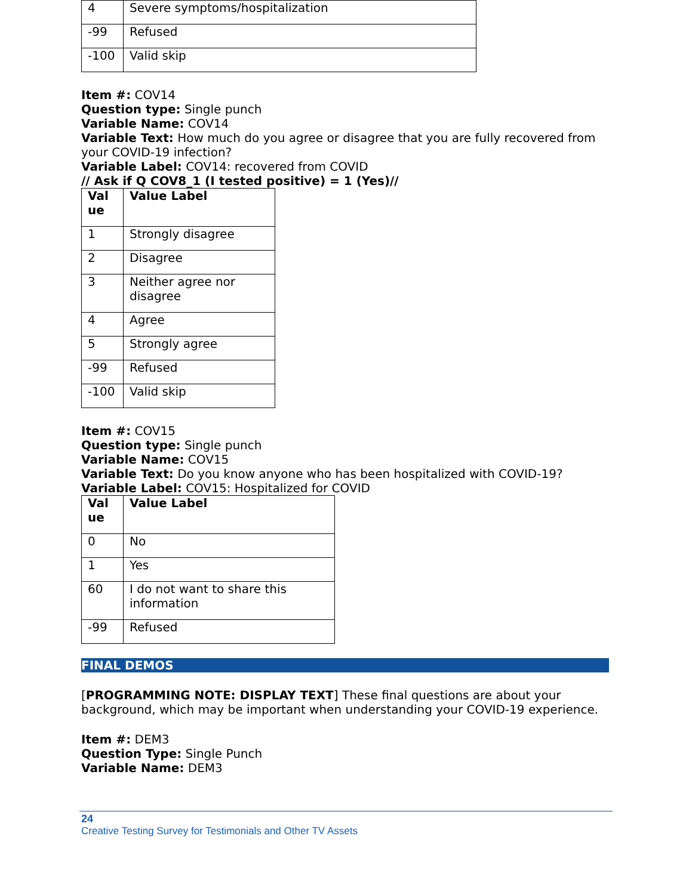| 4 | Severe symptoms/hospitalization |
| -99 | Refused |
| -100 | Valid skip |
Item #: COV14
Question type: Single punch
Variable Name: COV14
Variable Text: How much do you agree or disagree that you are fully recovered from your COVID-19 infection?
Variable Label: COV14: recovered from COVID
// Ask if Q COV8_1 (I tested positive) = 1 (Yes)//
| Val ue | Value Label |
| --- | --- |
| 1 | Strongly disagree |
| 2 | Disagree |
| 3 | Neither agree nor disagree |
| 4 | Agree |
| 5 | Strongly agree |
| -99 | Refused |
| -100 | Valid skip |
Item #: COV15
Question type: Single punch
Variable Name: COV15
Variable Text: Do you know anyone who has been hospitalized with COVID-19?
Variable Label: COV15: Hospitalized for COVID
| Val ue | Value Label |
| --- | --- |
| 0 | No |
| 1 | Yes |
| 60 | I do not want to share this information |
| -99 | Refused |
FINAL DEMOS
[PROGRAMMING NOTE: DISPLAY TEXT] These final questions are about your background, which may be important when understanding your COVID-19 experience.
Item #: DEM3
Question Type: Single Punch
Variable Name: DEM3
24
Creative Testing Survey for Testimonials and Other TV Assets